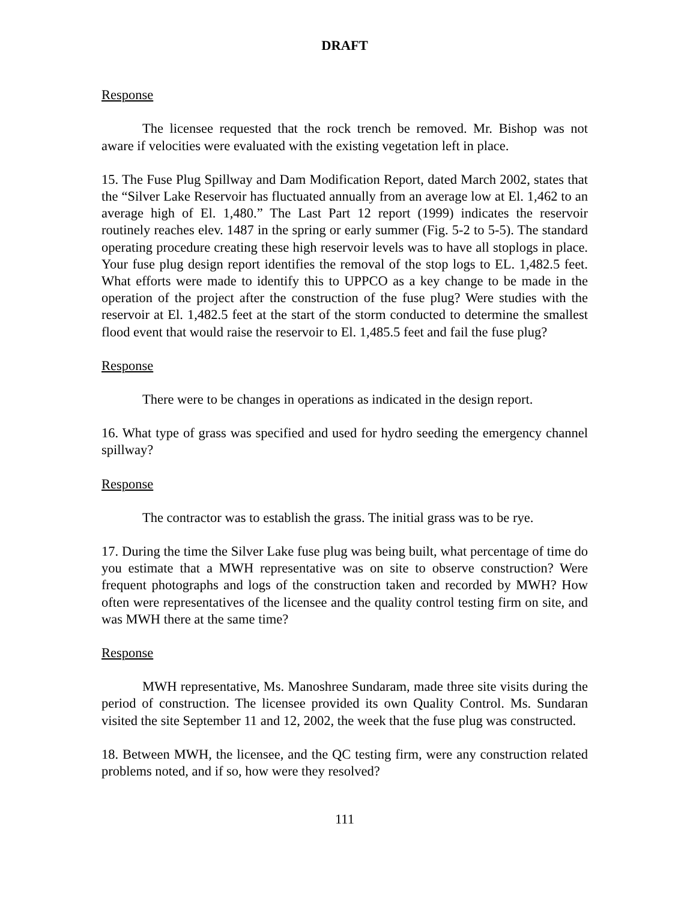DRAFT
Response
The licensee requested that the rock trench be removed. Mr. Bishop was not aware if velocities were evaluated with the existing vegetation left in place.
15. The Fuse Plug Spillway and Dam Modification Report, dated March 2002, states that the “Silver Lake Reservoir has fluctuated annually from an average low at El. 1,462 to an average high of El. 1,480.” The Last Part 12 report (1999) indicates the reservoir routinely reaches elev. 1487 in the spring or early summer (Fig. 5-2 to 5-5). The standard operating procedure creating these high reservoir levels was to have all stoplogs in place. Your fuse plug design report identifies the removal of the stop logs to EL. 1,482.5 feet. What efforts were made to identify this to UPPCO as a key change to be made in the operation of the project after the construction of the fuse plug? Were studies with the reservoir at El. 1,482.5 feet at the start of the storm conducted to determine the smallest flood event that would raise the reservoir to El. 1,485.5 feet and fail the fuse plug?
Response
There were to be changes in operations as indicated in the design report.
16. What type of grass was specified and used for hydro seeding the emergency channel spillway?
Response
The contractor was to establish the grass. The initial grass was to be rye.
17. During the time the Silver Lake fuse plug was being built, what percentage of time do you estimate that a MWH representative was on site to observe construction? Were frequent photographs and logs of the construction taken and recorded by MWH? How often were representatives of the licensee and the quality control testing firm on site, and was MWH there at the same time?
Response
MWH representative, Ms. Manoshree Sundaram, made three site visits during the period of construction. The licensee provided its own Quality Control. Ms. Sundaran visited the site September 11 and 12, 2002, the week that the fuse plug was constructed.
18. Between MWH, the licensee, and the QC testing firm, were any construction related problems noted, and if so, how were they resolved?
111